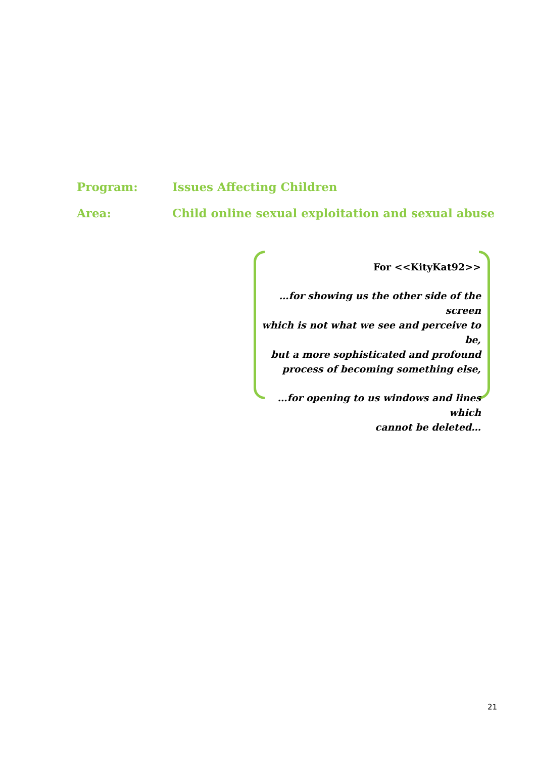Program: Issues Affecting Children
Area: Child online sexual exploitation and sexual abuse
For <<KityKat92>>
…for showing us the other side of the screen
which is not what we see and perceive to be,
but a more sophisticated and profound
process of becoming something else,
…for opening to us windows and lines which
cannot be deleted…
21